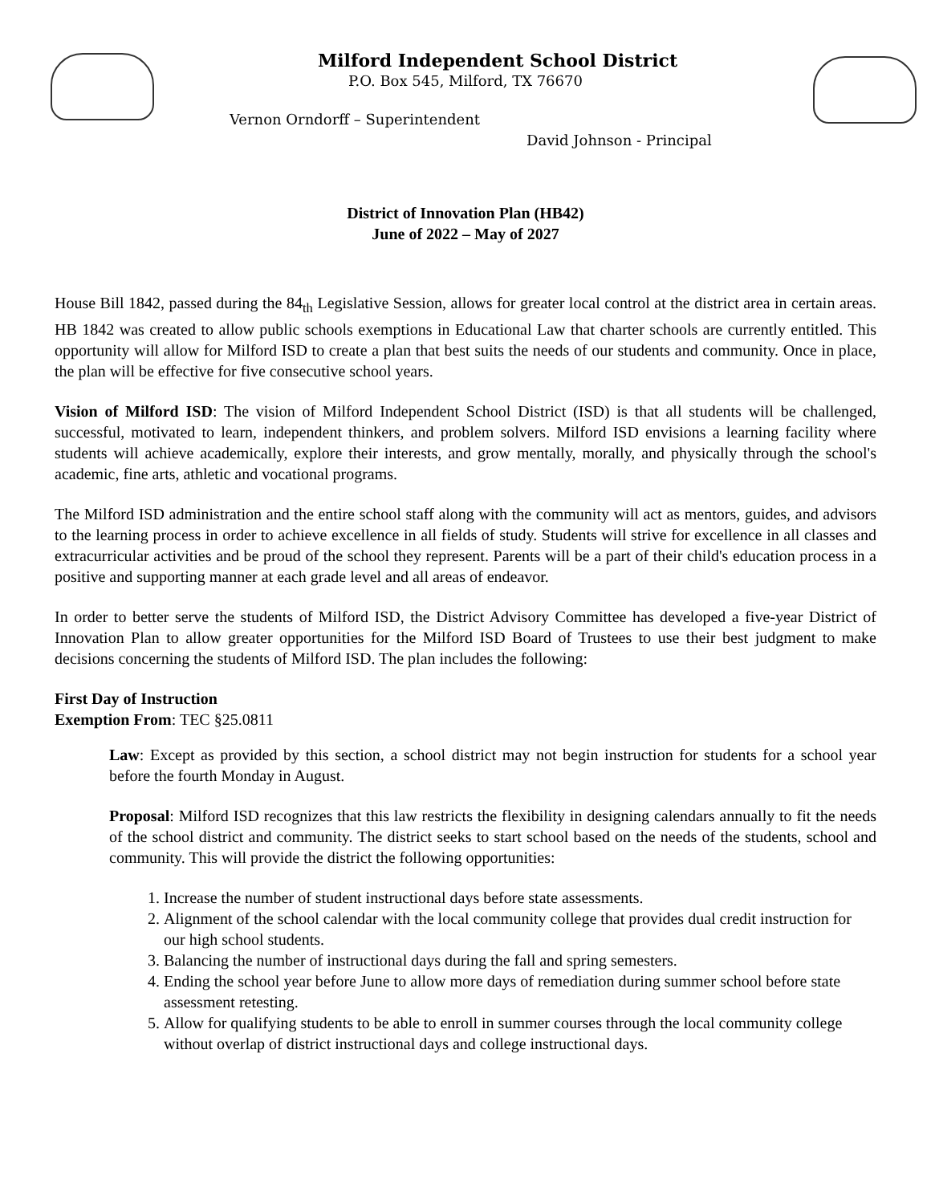Milford Independent School District
P.O. Box 545, Milford, TX 76670
Vernon Orndorff – Superintendent
David Johnson - Principal
District of Innovation Plan (HB42)
June of 2022 – May of 2027
House Bill 1842, passed during the 84<sub>th</sub> Legislative Session, allows for greater local control at the district area in certain areas. HB 1842 was created to allow public schools exemptions in Educational Law that charter schools are currently entitled. This opportunity will allow for Milford ISD to create a plan that best suits the needs of our students and community. Once in place, the plan will be effective for five consecutive school years.
Vision of Milford ISD: The vision of Milford Independent School District (ISD) is that all students will be challenged, successful, motivated to learn, independent thinkers, and problem solvers. Milford ISD envisions a learning facility where students will achieve academically, explore their interests, and grow mentally, morally, and physically through the school's academic, fine arts, athletic and vocational programs.
The Milford ISD administration and the entire school staff along with the community will act as mentors, guides, and advisors to the learning process in order to achieve excellence in all fields of study. Students will strive for excellence in all classes and extracurricular activities and be proud of the school they represent. Parents will be a part of their child's education process in a positive and supporting manner at each grade level and all areas of endeavor.
In order to better serve the students of Milford ISD, the District Advisory Committee has developed a five-year District of Innovation Plan to allow greater opportunities for the Milford ISD Board of Trustees to use their best judgment to make decisions concerning the students of Milford ISD. The plan includes the following:
First Day of Instruction
Exemption From: TEC §25.0811
Law: Except as provided by this section, a school district may not begin instruction for students for a school year before the fourth Monday in August.
Proposal: Milford ISD recognizes that this law restricts the flexibility in designing calendars annually to fit the needs of the school district and community. The district seeks to start school based on the needs of the students, school and community. This will provide the district the following opportunities:
1. Increase the number of student instructional days before state assessments.
2. Alignment of the school calendar with the local community college that provides dual credit instruction for our high school students.
3. Balancing the number of instructional days during the fall and spring semesters.
4. Ending the school year before June to allow more days of remediation during summer school before state assessment retesting.
5. Allow for qualifying students to be able to enroll in summer courses through the local community college without overlap of district instructional days and college instructional days.